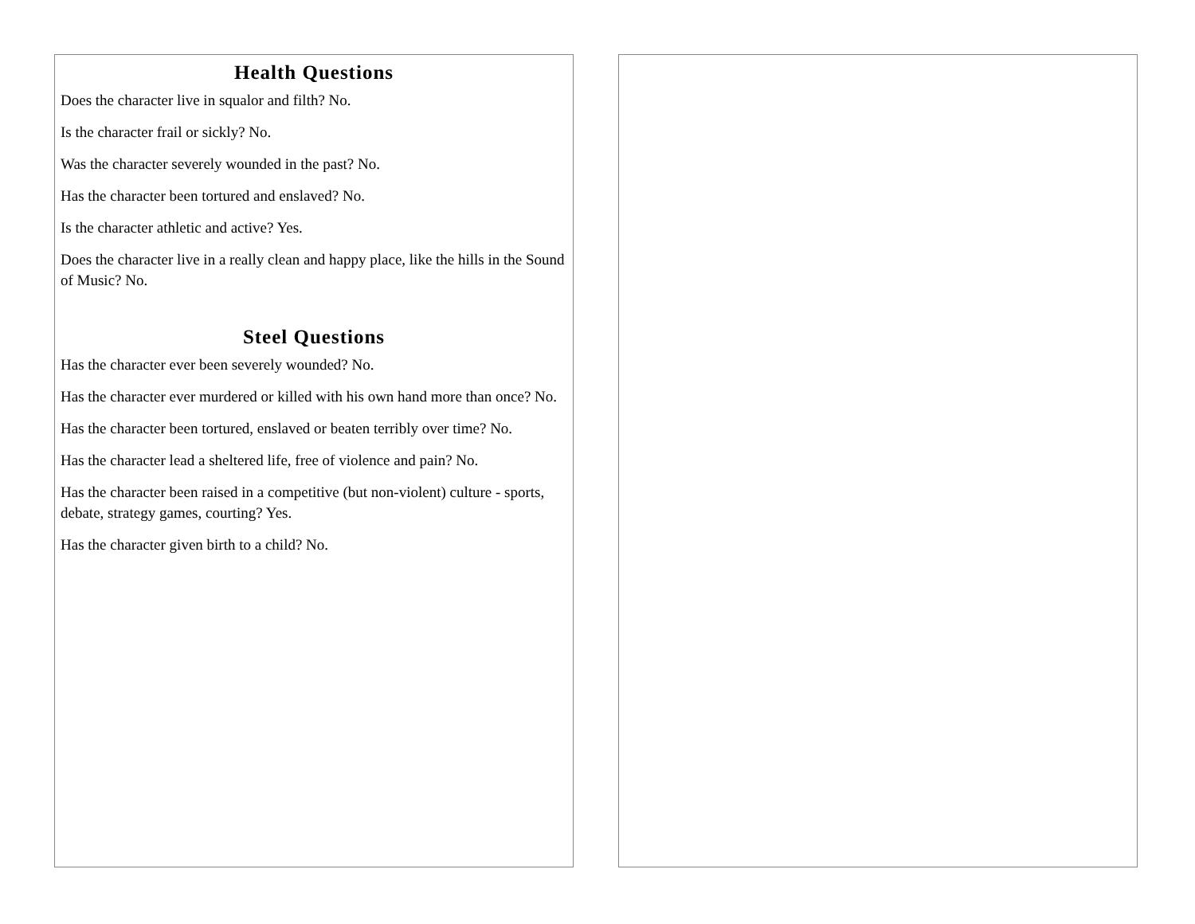Health Questions
Does the character live in squalor and filth? No.
Is the character frail or sickly? No.
Was the character severely wounded in the past? No.
Has the character been tortured and enslaved? No.
Is the character athletic and active? Yes.
Does the character live in a really clean and happy place, like the hills in the Sound of Music? No.
Steel Questions
Has the character ever been severely wounded? No.
Has the character ever murdered or killed with his own hand more than once? No.
Has the character been tortured, enslaved or beaten terribly over time? No.
Has the character lead a sheltered life, free of violence and pain? No.
Has the character been raised in a competitive (but non-violent) culture - sports, debate, strategy games, courting? Yes.
Has the character given birth to a child? No.